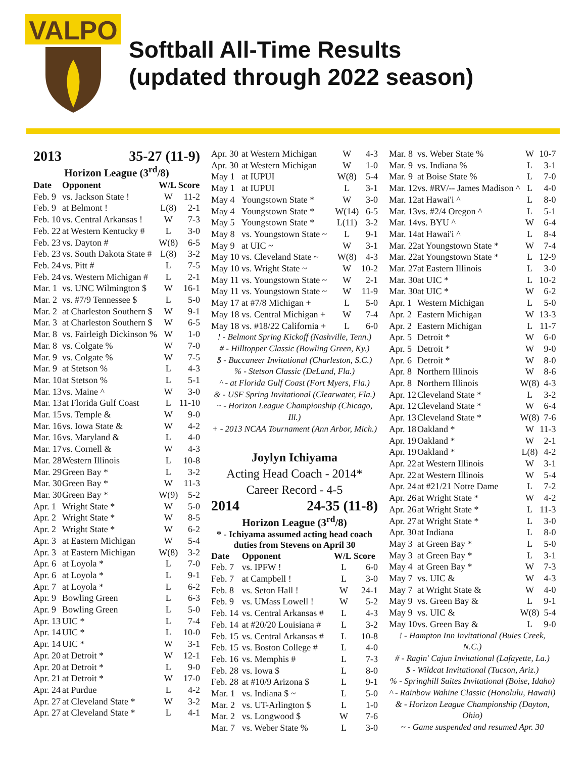VALPO
Softball All-Time Results
(updated through 2022 season)
2013 35-27 (11-9)
Horizon League (3<sup>rd</sup>/8)
| Date | Opponent | W/L | Score |
| --- | --- | --- | --- |
| Feb. 9 | vs. Jackson State ! | W | 11-2 |
| Feb. 9 | at Belmont ! | L(8) | 2-1 |
| Feb. 10 | vs. Central Arkansas ! | W | 7-3 |
| Feb. 22 | at Western Kentucky # | L | 3-0 |
| Feb. 23 | vs. Dayton # | W(8) | 6-5 |
| Feb. 23 | vs. South Dakota State # | L(8) | 3-2 |
| Feb. 24 | vs. Pitt # | L | 7-5 |
| Feb. 24 | vs. Western Michigan # | L | 2-1 |
| Mar. 1 | vs. UNC Wilmington $ | W | 16-1 |
| Mar. 2 | vs. #7/9 Tennessee $ | L | 5-0 |
| Mar. 2 | at Charleston Southern $ | W | 9-1 |
| Mar. 3 | at Charleston Southern $ | W | 6-5 |
| Mar. 8 | vs. Fairleigh Dickinson % | W | 1-0 |
| Mar. 8 | vs. Colgate % | W | 7-0 |
| Mar. 9 | vs. Colgate % | W | 7-5 |
| Mar. 9 | at Stetson % | L | 4-3 |
| Mar. 10 | at Stetson % | L | 5-1 |
| Mar. 13 | vs. Maine ^ | W | 3-0 |
| Mar. 13 | at Florida Gulf Coast | L | 11-10 |
| Mar. 15 | vs. Temple & | W | 9-0 |
| Mar. 16 | vs. Iowa State & | W | 4-2 |
| Mar. 16 | vs. Maryland & | L | 4-0 |
| Mar. 17 | vs. Cornell & | W | 4-3 |
| Mar. 28 | Western Illinois | L | 10-8 |
| Mar. 29 | Green Bay * | L | 3-2 |
| Mar. 30 | Green Bay * | W | 11-3 |
| Mar. 30 | Green Bay * | W(9) | 5-2 |
| Apr. 1 | Wright State * | W | 5-0 |
| Apr. 2 | Wright State * | W | 8-5 |
| Apr. 2 | Wright State * | W | 6-2 |
| Apr. 3 | at Eastern Michigan | W | 5-4 |
| Apr. 3 | at Eastern Michigan | W(8) | 3-2 |
| Apr. 6 | at Loyola * | L | 7-0 |
| Apr. 6 | at Loyola * | L | 9-1 |
| Apr. 7 | at Loyola * | L | 6-2 |
| Apr. 9 | Bowling Green | L | 6-3 |
| Apr. 9 | Bowling Green | L | 5-0 |
| Apr. 13 | UIC * | L | 7-4 |
| Apr. 14 | UIC * | L | 10-0 |
| Apr. 14 | UIC * | W | 3-1 |
| Apr. 20 | at Detroit * | W | 12-1 |
| Apr. 20 | at Detroit * | L | 9-0 |
| Apr. 21 | at Detroit * | W | 17-0 |
| Apr. 24 | at Purdue | L | 4-2 |
| Apr. 27 | at Cleveland State * | W | 3-2 |
| Apr. 27 | at Cleveland State * | L | 4-1 |
| Apr. 30 | at Western Michigan | W | 4-3 |
| Apr. 30 | at Western Michigan | W | 1-0 |
| May 1 | at IUPUI | W(8) | 5-4 |
| May 1 | at IUPUI | L | 3-1 |
| May 4 | Youngstown State * | W | 3-0 |
| May 4 | Youngstown State * | W(14) | 6-5 |
| May 5 | Youngstown State * | L(11) | 3-2 |
| May 8 | vs. Youngstown State ~ | L | 9-1 |
| May 9 | at UIC ~ | W | 3-1 |
| May 10 | vs. Cleveland State ~ | W(8) | 4-3 |
| May 10 | vs. Wright State ~ | W | 10-2 |
| May 11 | vs. Youngstown State ~ | W | 2-1 |
| May 11 | vs. Youngstown State ~ | W | 11-9 |
| May 17 | at #7/8 Michigan + | L | 5-0 |
| May 18 | vs. Central Michigan + | W | 7-4 |
| May 18 | vs. #18/22 California + | L | 6-0 |
! - Belmont Spring Kickoff (Nashville, Tenn.)
# - Hilltopper Classic (Bowling Green, Ky.)
$ - Buccaneer Invitational (Charleston, S.C.)
% - Stetson Classic (DeLand, Fla.)
^ - at Florida Gulf Coast (Fort Myers, Fla.)
& - USF Spring Invitational (Clearwater, Fla.)
~ - Horizon League Championship (Chicago, Ill.)
+ - 2013 NCAA Tournament (Ann Arbor, Mich.)
Joylyn Ichiyama
Acting Head Coach - 2014*
Career Record - 4-5
2014 24-35 (11-8)
Horizon League (3<sup>rd</sup>/8)
* - Ichiyama assumed acting head coach duties from Stevens on April 30
| Date | Opponent | W/L | Score |
| --- | --- | --- | --- |
| Feb. 7 | vs. IPFW ! | L | 6-0 |
| Feb. 7 | at Campbell ! | L | 3-0 |
| Feb. 8 | vs. Seton Hall ! | W | 24-1 |
| Feb. 9 | vs. UMass Lowell ! | W | 5-2 |
| Feb. 14 | vs. Central Arkansas # | L | 4-3 |
| Feb. 14 | at #20/20 Louisiana # | L | 3-2 |
| Feb. 15 | vs. Central Arkansas # | L | 10-8 |
| Feb. 15 | vs. Boston College # | L | 4-0 |
| Feb. 16 | vs. Memphis # | L | 7-3 |
| Feb. 28 | vs. Iowa $ | L | 8-0 |
| Feb. 28 | at #10/9 Arizona $ | L | 9-1 |
| Mar. 1 | vs. Indiana $ ~ | L | 5-0 |
| Mar. 2 | vs. UT-Arlington $ | L | 1-0 |
| Mar. 2 | vs. Longwood $ | W | 7-6 |
| Mar. 7 | vs. Weber State % | L | 3-0 |
| Mar. 8 | vs. Weber State % | W | 10-7 |
| Mar. 9 | vs. Indiana % | L | 3-1 |
| Mar. 9 | at Boise State % | L | 7-0 |
| Mar. 12 | vs. #RV/-- James Madison ^ | L | 4-0 |
| Mar. 12 | at Hawai'i ^ | L | 8-0 |
| Mar. 13 | vs. #2/4 Oregon ^ | L | 5-1 |
| Mar. 14 | vs. BYU ^ | W | 6-4 |
| Mar. 14 | at Hawai'i ^ | L | 8-4 |
| Mar. 22 | at Youngstown State * | W | 7-4 |
| Mar. 22 | at Youngstown State * | L | 12-9 |
| Mar. 27 | at Eastern Illinois | L | 3-0 |
| Mar. 30 | at UIC * | L | 10-2 |
| Mar. 30 | at UIC * | W | 6-2 |
| Apr. 1 | Western Michigan | L | 5-0 |
| Apr. 2 | Eastern Michigan | W | 13-3 |
| Apr. 2 | Eastern Michigan | L | 11-7 |
| Apr. 5 | Detroit * | W | 6-0 |
| Apr. 5 | Detroit * | W | 9-0 |
| Apr. 6 | Detroit * | W | 8-0 |
| Apr. 8 | Northern Illinois | W | 8-6 |
| Apr. 8 | Northern Illinois | W(8) | 4-3 |
| Apr. 12 | Cleveland State * | L | 3-2 |
| Apr. 12 | Cleveland State * | W | 6-4 |
| Apr. 13 | Cleveland State * | W(8) | 7-6 |
| Apr. 18 | Oakland * | W | 11-3 |
| Apr. 19 | Oakland * | W | 2-1 |
| Apr. 19 | Oakland * | L(8) | 4-2 |
| Apr. 22 | at Western Illinois | W | 3-1 |
| Apr. 22 | at Western Illinois | W | 5-4 |
| Apr. 24 | at #21/21 Notre Dame | L | 7-2 |
| Apr. 26 | at Wright State * | W | 4-2 |
| Apr. 26 | at Wright State * | L | 11-3 |
| Apr. 27 | at Wright State * | L | 3-0 |
| Apr. 30 | at Indiana | L | 8-0 |
| May 3 | at Green Bay * | L | 5-0 |
| May 3 | at Green Bay * | L | 3-1 |
| May 4 | at Green Bay * | W | 7-3 |
| May 7 | vs. UIC & | W | 4-3 |
| May 7 | at Wright State & | W | 4-0 |
| May 9 | vs. Green Bay & | L | 9-1 |
| May 9 | vs. UIC & | W(8) | 5-4 |
| May 10 | vs. Green Bay & | L | 9-0 |
! - Hampton Inn Invitational (Buies Creek, N.C.)
# - Ragin' Cajun Invitational (Lafayette, La.)
$ - Wildcat Invitational (Tucson, Ariz.)
% - Springhill Suites Invitational (Boise, Idaho)
^ - Rainbow Wahine Classic (Honolulu, Hawaii)
& - Horizon League Championship (Dayton, Ohio)
~ - Game suspended and resumed Apr. 30